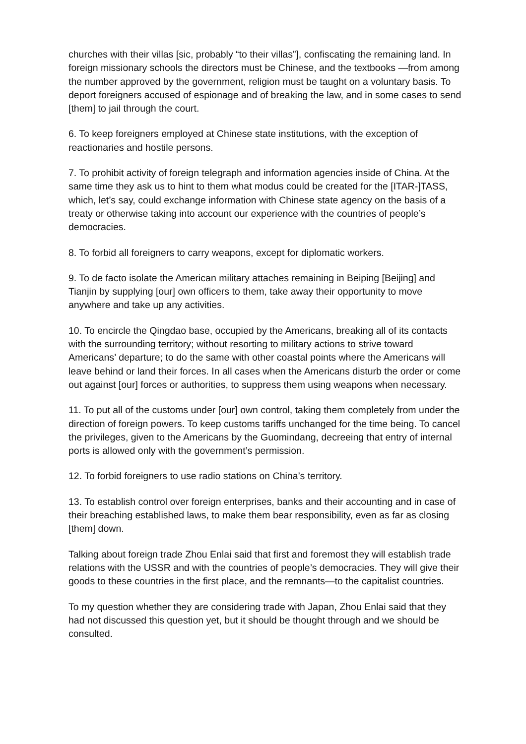churches with their villas [sic, probably “to their villas”], confiscating the remaining land. In foreign missionary schools the directors must be Chinese, and the textbooks —from among the number approved by the government, religion must be taught on a voluntary basis. To deport foreigners accused of espionage and of breaking the law, and in some cases to send [them] to jail through the court.
6. To keep foreigners employed at Chinese state institutions, with the exception of reactionaries and hostile persons.
7. To prohibit activity of foreign telegraph and information agencies inside of China. At the same time they ask us to hint to them what modus could be created for the [ITAR-]TASS, which, let’s say, could exchange information with Chinese state agency on the basis of a treaty or otherwise taking into account our experience with the countries of people’s democracies.
8. To forbid all foreigners to carry weapons, except for diplomatic workers.
9. To de facto isolate the American military attaches remaining in Beiping [Beijing] and Tianjin by supplying [our] own officers to them, take away their opportunity to move anywhere and take up any activities.
10. To encircle the Qingdao base, occupied by the Americans, breaking all of its contacts with the surrounding territory; without resorting to military actions to strive toward Americans’ departure; to do the same with other coastal points where the Americans will leave behind or land their forces. In all cases when the Americans disturb the order or come out against [our] forces or authorities, to suppress them using weapons when necessary.
11. To put all of the customs under [our] own control, taking them completely from under the direction of foreign powers. To keep customs tariffs unchanged for the time being. To cancel the privileges, given to the Americans by the Guomindang, decreeing that entry of internal ports is allowed only with the government’s permission.
12. To forbid foreigners to use radio stations on China’s territory.
13. To establish control over foreign enterprises, banks and their accounting and in case of their breaching established laws, to make them bear responsibility, even as far as closing [them] down.
Talking about foreign trade Zhou Enlai said that first and foremost they will establish trade relations with the USSR and with the countries of people’s democracies. They will give their goods to these countries in the first place, and the remnants—to the capitalist countries.
To my question whether they are considering trade with Japan, Zhou Enlai said that they had not discussed this question yet, but it should be thought through and we should be consulted.